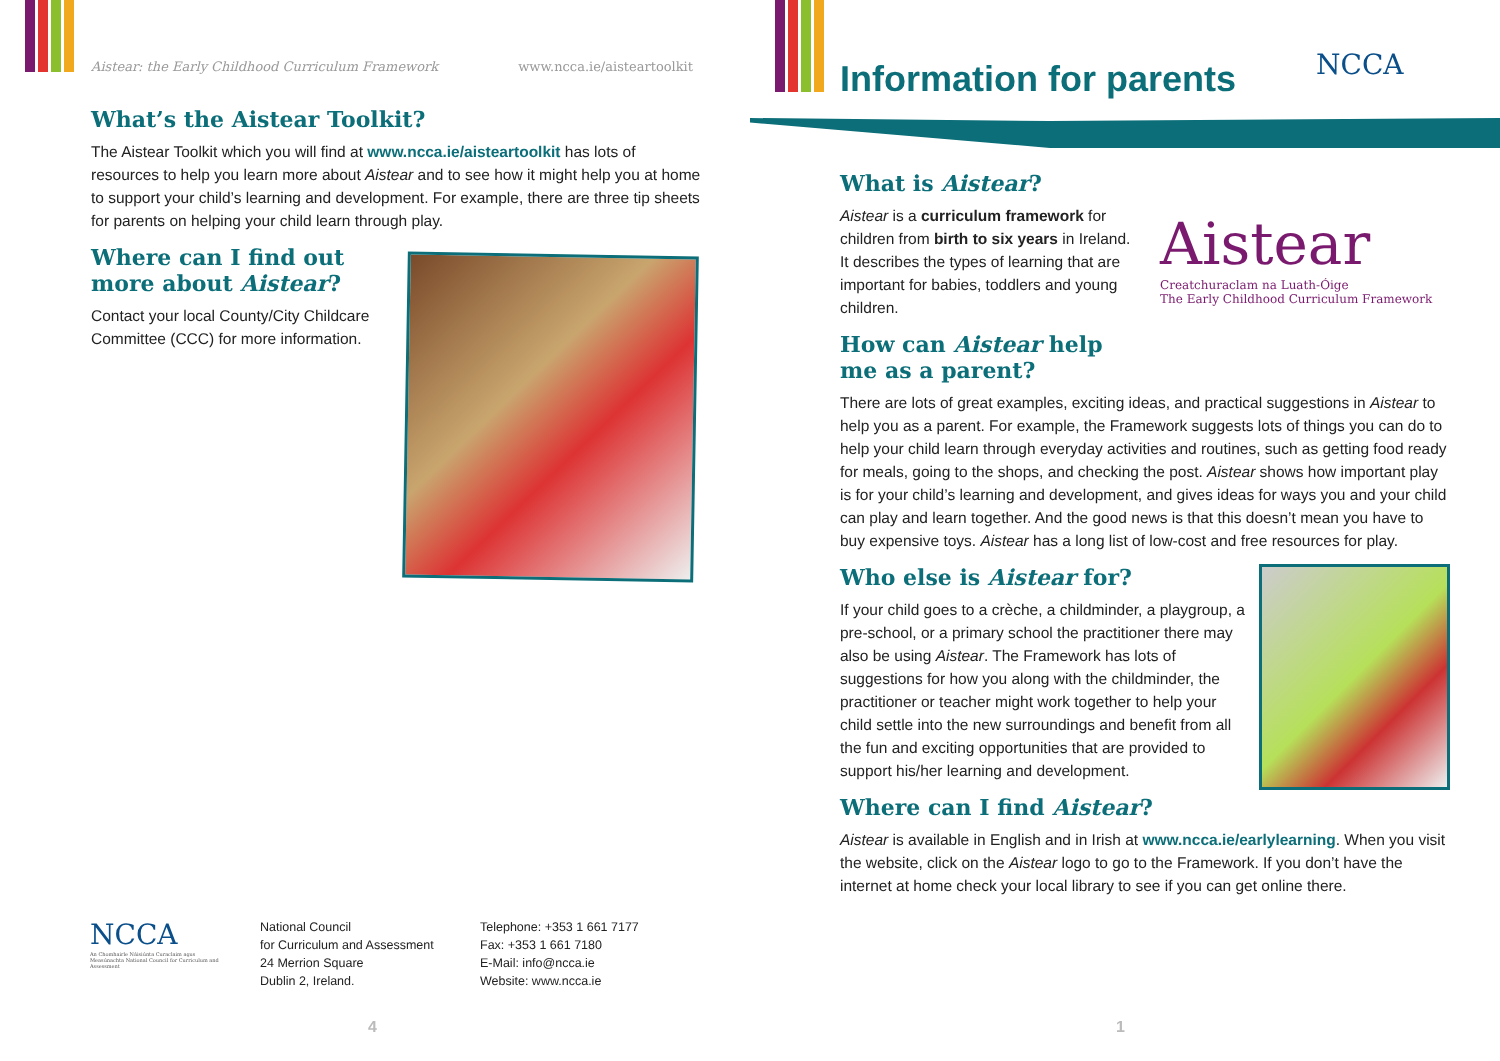Aistear: the Early Childhood Curriculum Framework www.ncca.ie/aisteartoolkit
What’s the Aistear Toolkit?
The Aistear Toolkit which you will find at www.ncca.ie/aisteartoolkit has lots of resources to help you learn more about Aistear and to see how it might help you at home to support your child’s learning and development. For example, there are three tip sheets for parents on helping your child learn through play.
Where can I find out more about Aistear?
Contact your local County/City Childcare Committee (CCC) for more information.
NCCA
An Chomhairle Náisiúnta Curaclaim agus Measúnachta National Council for Curriculum and Assessment
National Council
for Curriculum and Assessment
24 Merrion Square
Dublin 2, Ireland.
Telephone: +353 1 661 7177
Fax: +353 1 661 7180
E-Mail: info@ncca.ie
Website: www.ncca.ie
4
Information for parents NCCA
What is Aistear?
Aistear is a curriculum framework for children from birth to six years in Ireland. It describes the types of learning that are important for babies, toddlers and young children.
How can Aistear help me as a parent?
Aistear
Creatchuraclam na Luath-Óige
The Early Childhood Curriculum Framework
There are lots of great examples, exciting ideas, and practical suggestions in Aistear to help you as a parent. For example, the Framework suggests lots of things you can do to help your child learn through everyday activities and routines, such as getting food ready for meals, going to the shops, and checking the post. Aistear shows how important play is for your child’s learning and development, and gives ideas for ways you and your child can play and learn together. And the good news is that this doesn’t mean you have to buy expensive toys. Aistear has a long list of low-cost and free resources for play.
Who else is Aistear for?
If your child goes to a crèche, a childminder, a playgroup, a pre-school, or a primary school the practitioner there may also be using Aistear. The Framework has lots of suggestions for how you along with the childminder, the practitioner or teacher might work together to help your child settle into the new surroundings and benefit from all the fun and exciting opportunities that are provided to support his/her learning and development.
Where can I find Aistear?
Aistear is available in English and in Irish at www.ncca.ie/earlylearning. When you visit the website, click on the Aistear logo to go to the Framework. If you don’t have the internet at home check your local library to see if you can get online there.
1